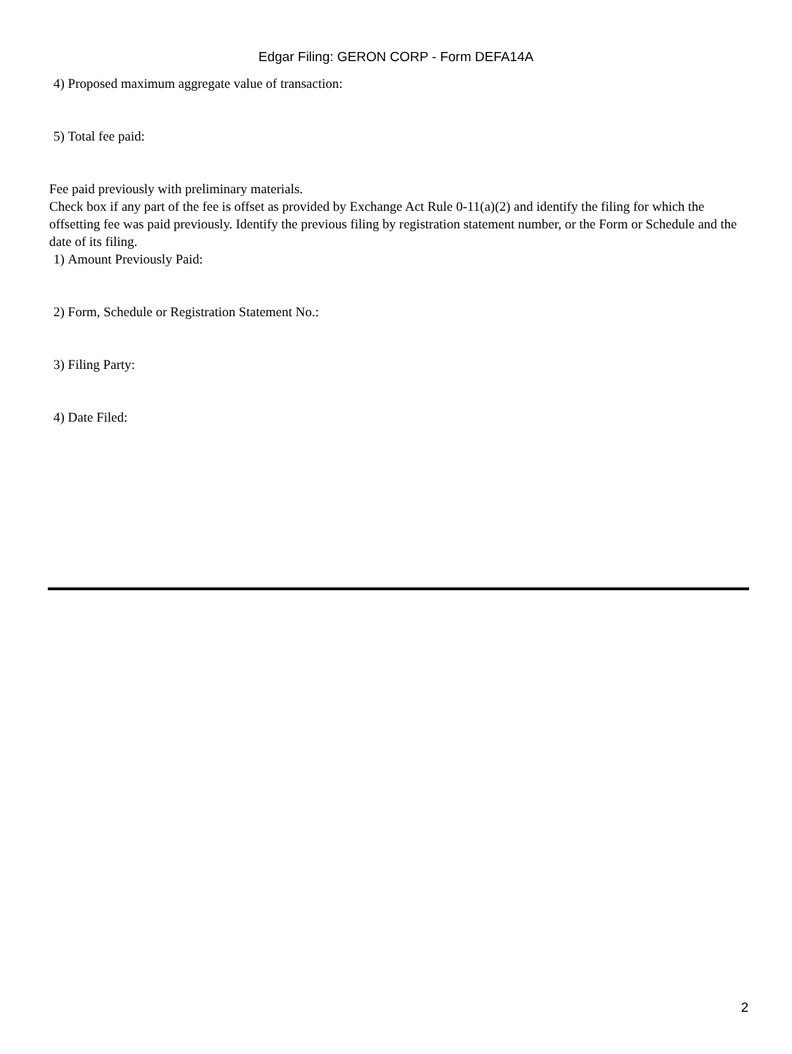Edgar Filing: GERON CORP - Form DEFA14A
4) Proposed maximum aggregate value of transaction:
5) Total fee paid:
Fee paid previously with preliminary materials.
Check box if any part of the fee is offset as provided by Exchange Act Rule 0-11(a)(2) and identify the filing for which the offsetting fee was paid previously. Identify the previous filing by registration statement number, or the Form or Schedule and the date of its filing.
1) Amount Previously Paid:
2) Form, Schedule or Registration Statement No.:
3) Filing Party:
4) Date Filed:
2